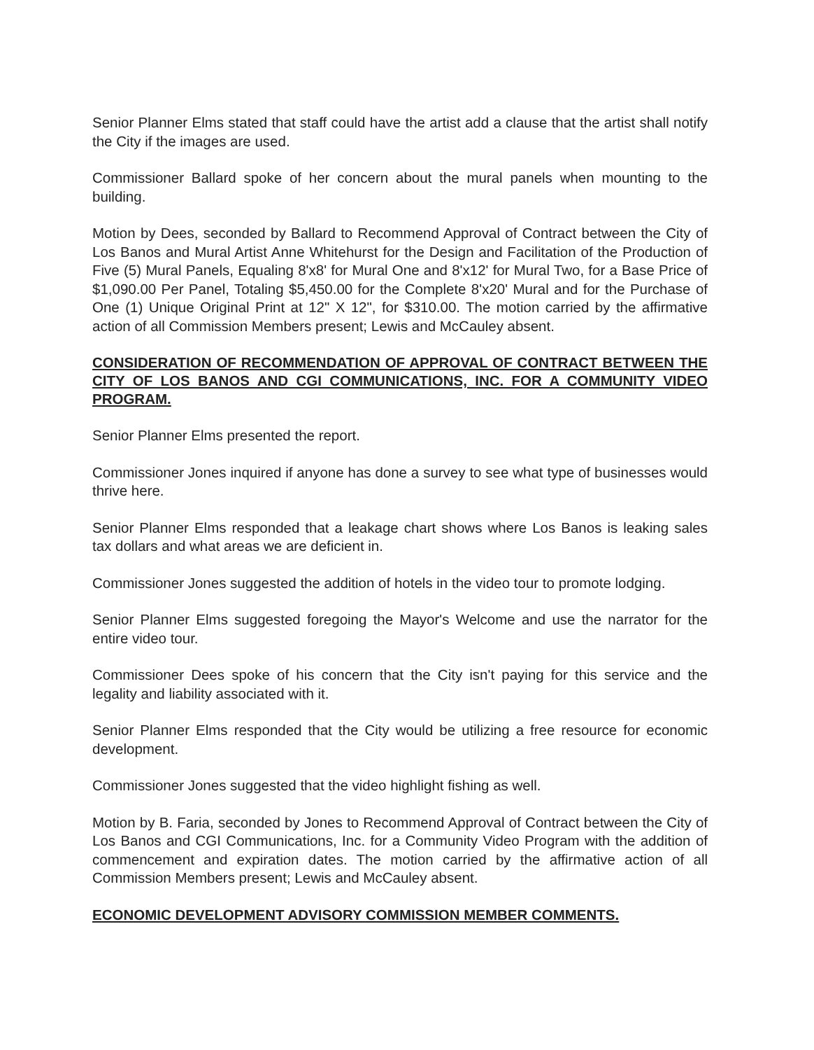Senior Planner Elms stated that staff could have the artist add a clause that the artist shall notify the City if the images are used.
Commissioner Ballard spoke of her concern about the mural panels when mounting to the building.
Motion by Dees, seconded by Ballard to Recommend Approval of Contract between the City of Los Banos and Mural Artist Anne Whitehurst for the Design and Facilitation of the Production of Five (5) Mural Panels, Equaling 8'x8' for Mural One and 8'x12' for Mural Two, for a Base Price of $1,090.00 Per Panel, Totaling $5,450.00 for the Complete 8'x20' Mural and for the Purchase of One (1) Unique Original Print at 12" X 12", for $310.00. The motion carried by the affirmative action of all Commission Members present; Lewis and McCauley absent.
CONSIDERATION OF RECOMMENDATION OF APPROVAL OF CONTRACT BETWEEN THE CITY OF LOS BANOS AND CGI COMMUNICATIONS, INC. FOR A COMMUNITY VIDEO PROGRAM.
Senior Planner Elms presented the report.
Commissioner Jones inquired if anyone has done a survey to see what type of businesses would thrive here.
Senior Planner Elms responded that a leakage chart shows where Los Banos is leaking sales tax dollars and what areas we are deficient in.
Commissioner Jones suggested the addition of hotels in the video tour to promote lodging.
Senior Planner Elms suggested foregoing the Mayor's Welcome and use the narrator for the entire video tour.
Commissioner Dees spoke of his concern that the City isn't paying for this service and the legality and liability associated with it.
Senior Planner Elms responded that the City would be utilizing a free resource for economic development.
Commissioner Jones suggested that the video highlight fishing as well.
Motion by B. Faria, seconded by Jones to Recommend Approval of Contract between the City of Los Banos and CGI Communications, Inc. for a Community Video Program with the addition of commencement and expiration dates. The motion carried by the affirmative action of all Commission Members present; Lewis and McCauley absent.
ECONOMIC DEVELOPMENT ADVISORY COMMISSION MEMBER COMMENTS.